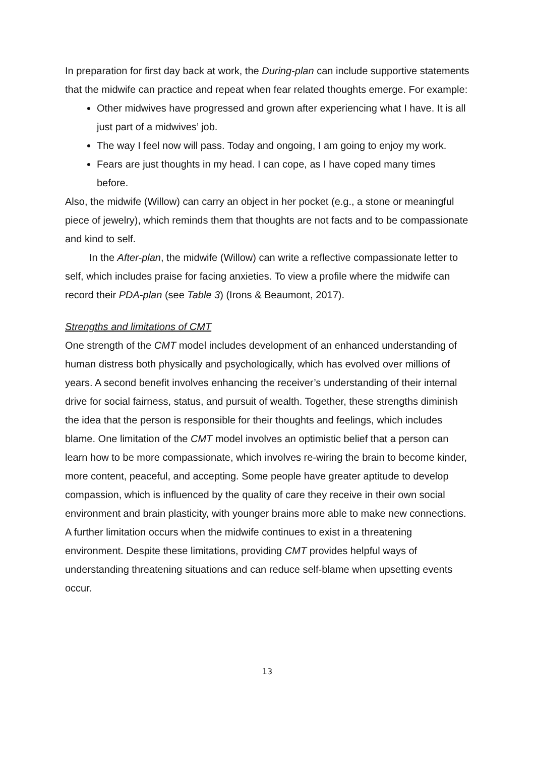In preparation for first day back at work, the During-plan can include supportive statements that the midwife can practice and repeat when fear related thoughts emerge. For example:
Other midwives have progressed and grown after experiencing what I have. It is all just part of a midwives’ job.
The way I feel now will pass. Today and ongoing, I am going to enjoy my work.
Fears are just thoughts in my head. I can cope, as I have coped many times before.
Also, the midwife (Willow) can carry an object in her pocket (e.g., a stone or meaningful piece of jewelry), which reminds them that thoughts are not facts and to be compassionate and kind to self.
In the After-plan, the midwife (Willow) can write a reflective compassionate letter to self, which includes praise for facing anxieties. To view a profile where the midwife can record their PDA-plan (see Table 3) (Irons & Beaumont, 2017).
Strengths and limitations of CMT
One strength of the CMT model includes development of an enhanced understanding of human distress both physically and psychologically, which has evolved over millions of years. A second benefit involves enhancing the receiver’s understanding of their internal drive for social fairness, status, and pursuit of wealth. Together, these strengths diminish the idea that the person is responsible for their thoughts and feelings, which includes blame. One limitation of the CMT model involves an optimistic belief that a person can learn how to be more compassionate, which involves re-wiring the brain to become kinder, more content, peaceful, and accepting. Some people have greater aptitude to develop compassion, which is influenced by the quality of care they receive in their own social environment and brain plasticity, with younger brains more able to make new connections. A further limitation occurs when the midwife continues to exist in a threatening environment. Despite these limitations, providing CMT provides helpful ways of understanding threatening situations and can reduce self-blame when upsetting events occur.
13